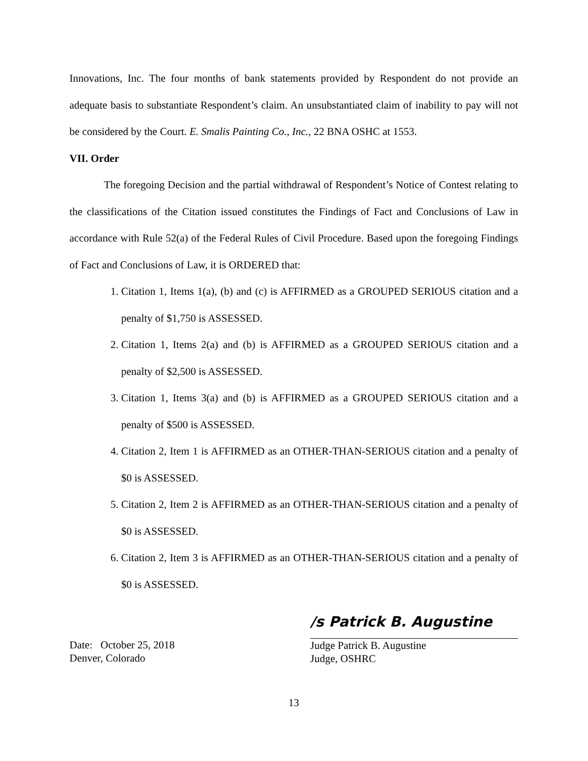Innovations, Inc. The four months of bank statements provided by Respondent do not provide an adequate basis to substantiate Respondent’s claim. An unsubstantiated claim of inability to pay will not be considered by the Court. E. Smalis Painting Co., Inc., 22 BNA OSHC at 1553.
VII. Order
The foregoing Decision and the partial withdrawal of Respondent’s Notice of Contest relating to the classifications of the Citation issued constitutes the Findings of Fact and Conclusions of Law in accordance with Rule 52(a) of the Federal Rules of Civil Procedure. Based upon the foregoing Findings of Fact and Conclusions of Law, it is ORDERED that:
1. Citation 1, Items 1(a), (b) and (c) is AFFIRMED as a GROUPED SERIOUS citation and a penalty of $1,750 is ASSESSED.
2. Citation 1, Items 2(a) and (b) is AFFIRMED as a GROUPED SERIOUS citation and a penalty of $2,500 is ASSESSED.
3. Citation 1, Items 3(a) and (b) is AFFIRMED as a GROUPED SERIOUS citation and a penalty of $500 is ASSESSED.
4. Citation 2, Item 1 is AFFIRMED as an OTHER-THAN-SERIOUS citation and a penalty of $0 is ASSESSED.
5. Citation 2, Item 2 is AFFIRMED as an OTHER-THAN-SERIOUS citation and a penalty of $0 is ASSESSED.
6. Citation 2, Item 3 is AFFIRMED as an OTHER-THAN-SERIOUS citation and a penalty of $0 is ASSESSED.
Date: October 25, 2018
Denver, Colorado
/s Patrick B. Augustine
Judge Patrick B. Augustine
Judge, OSHRC
13